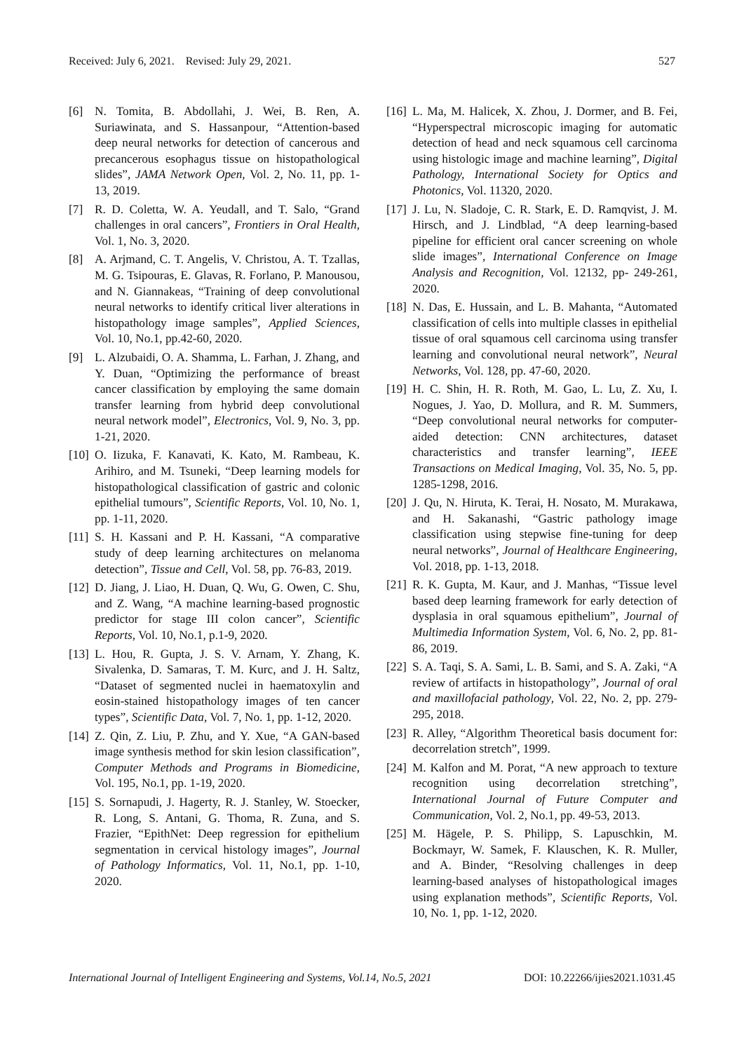Received: July 6, 2021. Revised: July 29, 2021. 527
[6] N. Tomita, B. Abdollahi, J. Wei, B. Ren, A. Suriawinata, and S. Hassanpour, “Attention-based deep neural networks for detection of cancerous and precancerous esophagus tissue on histopathological slides”, JAMA Network Open, Vol. 2, No. 11, pp. 1-13, 2019.
[7] R. D. Coletta, W. A. Yeudall, and T. Salo, “Grand challenges in oral cancers”, Frontiers in Oral Health, Vol. 1, No. 3, 2020.
[8] A. Arjmand, C. T. Angelis, V. Christou, A. T. Tzallas, M. G. Tsipouras, E. Glavas, R. Forlano, P. Manousou, and N. Giannakeas, “Training of deep convolutional neural networks to identify critical liver alterations in histopathology image samples”, Applied Sciences, Vol. 10, No.1, pp.42-60, 2020.
[9] L. Alzubaidi, O. A. Shamma, L. Farhan, J. Zhang, and Y. Duan, “Optimizing the performance of breast cancer classification by employing the same domain transfer learning from hybrid deep convolutional neural network model”, Electronics, Vol. 9, No. 3, pp. 1-21, 2020.
[10] O. Iizuka, F. Kanavati, K. Kato, M. Rambeau, K. Arihiro, and M. Tsuneki, “Deep learning models for histopathological classification of gastric and colonic epithelial tumours”, Scientific Reports, Vol. 10, No. 1, pp. 1-11, 2020.
[11] S. H. Kassani and P. H. Kassani, “A comparative study of deep learning architectures on melanoma detection”, Tissue and Cell, Vol. 58, pp. 76-83, 2019.
[12] D. Jiang, J. Liao, H. Duan, Q. Wu, G. Owen, C. Shu, and Z. Wang, “A machine learning-based prognostic predictor for stage III colon cancer”, Scientific Reports, Vol. 10, No.1, p.1-9, 2020.
[13] L. Hou, R. Gupta, J. S. V. Arnam, Y. Zhang, K. Sivalenka, D. Samaras, T. M. Kurc, and J. H. Saltz, “Dataset of segmented nuclei in haematoxylin and eosin-stained histopathology images of ten cancer types”, Scientific Data, Vol. 7, No. 1, pp. 1-12, 2020.
[14] Z. Qin, Z. Liu, P. Zhu, and Y. Xue, “A GAN-based image synthesis method for skin lesion classification”, Computer Methods and Programs in Biomedicine, Vol. 195, No.1, pp. 1-19, 2020.
[15] S. Sornapudi, J. Hagerty, R. J. Stanley, W. Stoecker, R. Long, S. Antani, G. Thoma, R. Zuna, and S. Frazier, “EpithNet: Deep regression for epithelium segmentation in cervical histology images”, Journal of Pathology Informatics, Vol. 11, No.1, pp. 1-10, 2020.
[16] L. Ma, M. Halicek, X. Zhou, J. Dormer, and B. Fei, “Hyperspectral microscopic imaging for automatic detection of head and neck squamous cell carcinoma using histologic image and machine learning”, Digital Pathology, International Society for Optics and Photonics, Vol. 11320, 2020.
[17] J. Lu, N. Sladoje, C. R. Stark, E. D. Ramqvist, J. M. Hirsch, and J. Lindblad, “A deep learning-based pipeline for efficient oral cancer screening on whole slide images”, International Conference on Image Analysis and Recognition, Vol. 12132, pp- 249-261, 2020.
[18] N. Das, E. Hussain, and L. B. Mahanta, “Automated classification of cells into multiple classes in epithelial tissue of oral squamous cell carcinoma using transfer learning and convolutional neural network”, Neural Networks, Vol. 128, pp. 47-60, 2020.
[19] H. C. Shin, H. R. Roth, M. Gao, L. Lu, Z. Xu, I. Nogues, J. Yao, D. Mollura, and R. M. Summers, “Deep convolutional neural networks for computer-aided detection: CNN architectures, dataset characteristics and transfer learning”, IEEE Transactions on Medical Imaging, Vol. 35, No. 5, pp. 1285-1298, 2016.
[20] J. Qu, N. Hiruta, K. Terai, H. Nosato, M. Murakawa, and H. Sakanashi, “Gastric pathology image classification using stepwise fine-tuning for deep neural networks”, Journal of Healthcare Engineering, Vol. 2018, pp. 1-13, 2018.
[21] R. K. Gupta, M. Kaur, and J. Manhas, “Tissue level based deep learning framework for early detection of dysplasia in oral squamous epithelium”, Journal of Multimedia Information System, Vol. 6, No. 2, pp. 81-86, 2019.
[22] S. A. Taqi, S. A. Sami, L. B. Sami, and S. A. Zaki, “A review of artifacts in histopathology”, Journal of oral and maxillofacial pathology, Vol. 22, No. 2, pp. 279-295, 2018.
[23] R. Alley, “Algorithm Theoretical basis document for: decorrelation stretch”, 1999.
[24] M. Kalfon and M. Porat, “A new approach to texture recognition using decorrelation stretching”, International Journal of Future Computer and Communication, Vol. 2, No.1, pp. 49-53, 2013.
[25] M. Hägele, P. S. Philipp, S. Lapuschkin, M. Bockmayr, W. Samek, F. Klauschen, K. R. Muller, and A. Binder, “Resolving challenges in deep learning-based analyses of histopathological images using explanation methods”, Scientific Reports, Vol. 10, No. 1, pp. 1-12, 2020.
International Journal of Intelligent Engineering and Systems, Vol.14, No.5, 2021 DOI: 10.22266/ijies2021.1031.45